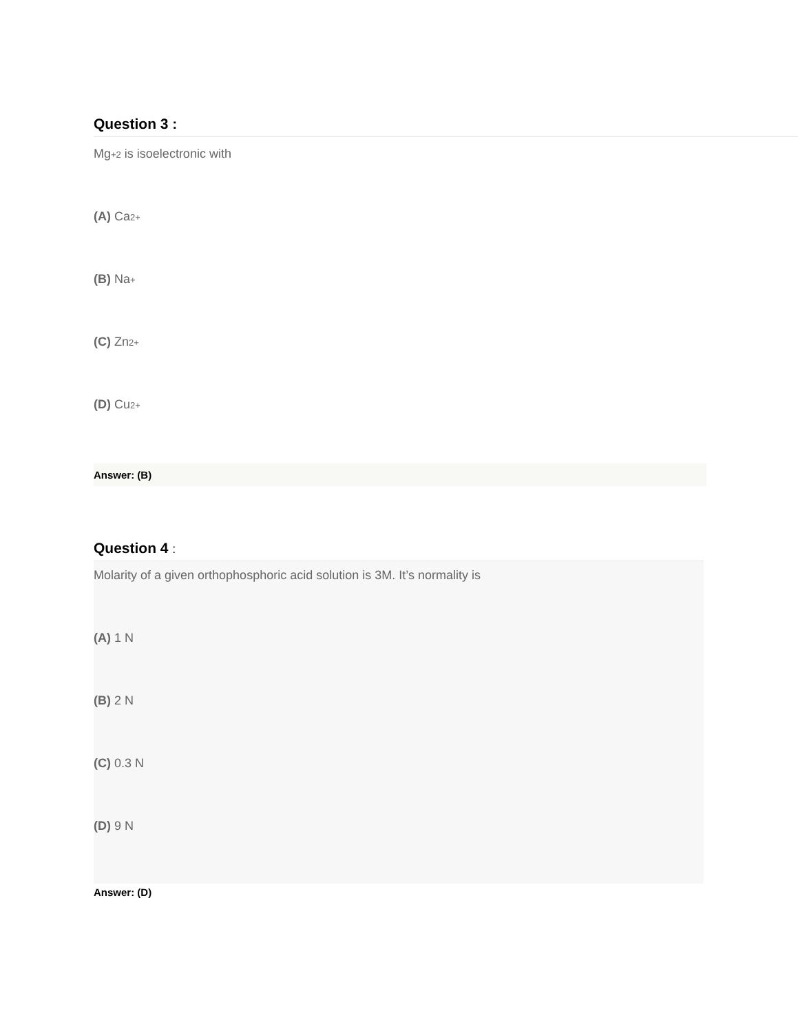Question 3 :
Mg+2 is isoelectronic with
(A) Ca2+
(B) Na+
(C) Zn2+
(D) Cu2+
Answer: (B)
Question 4 :
Molarity of a given orthophosphoric acid solution is 3M. It’s normality is
(A) 1 N
(B) 2 N
(C) 0.3 N
(D) 9 N
Answer: (D)